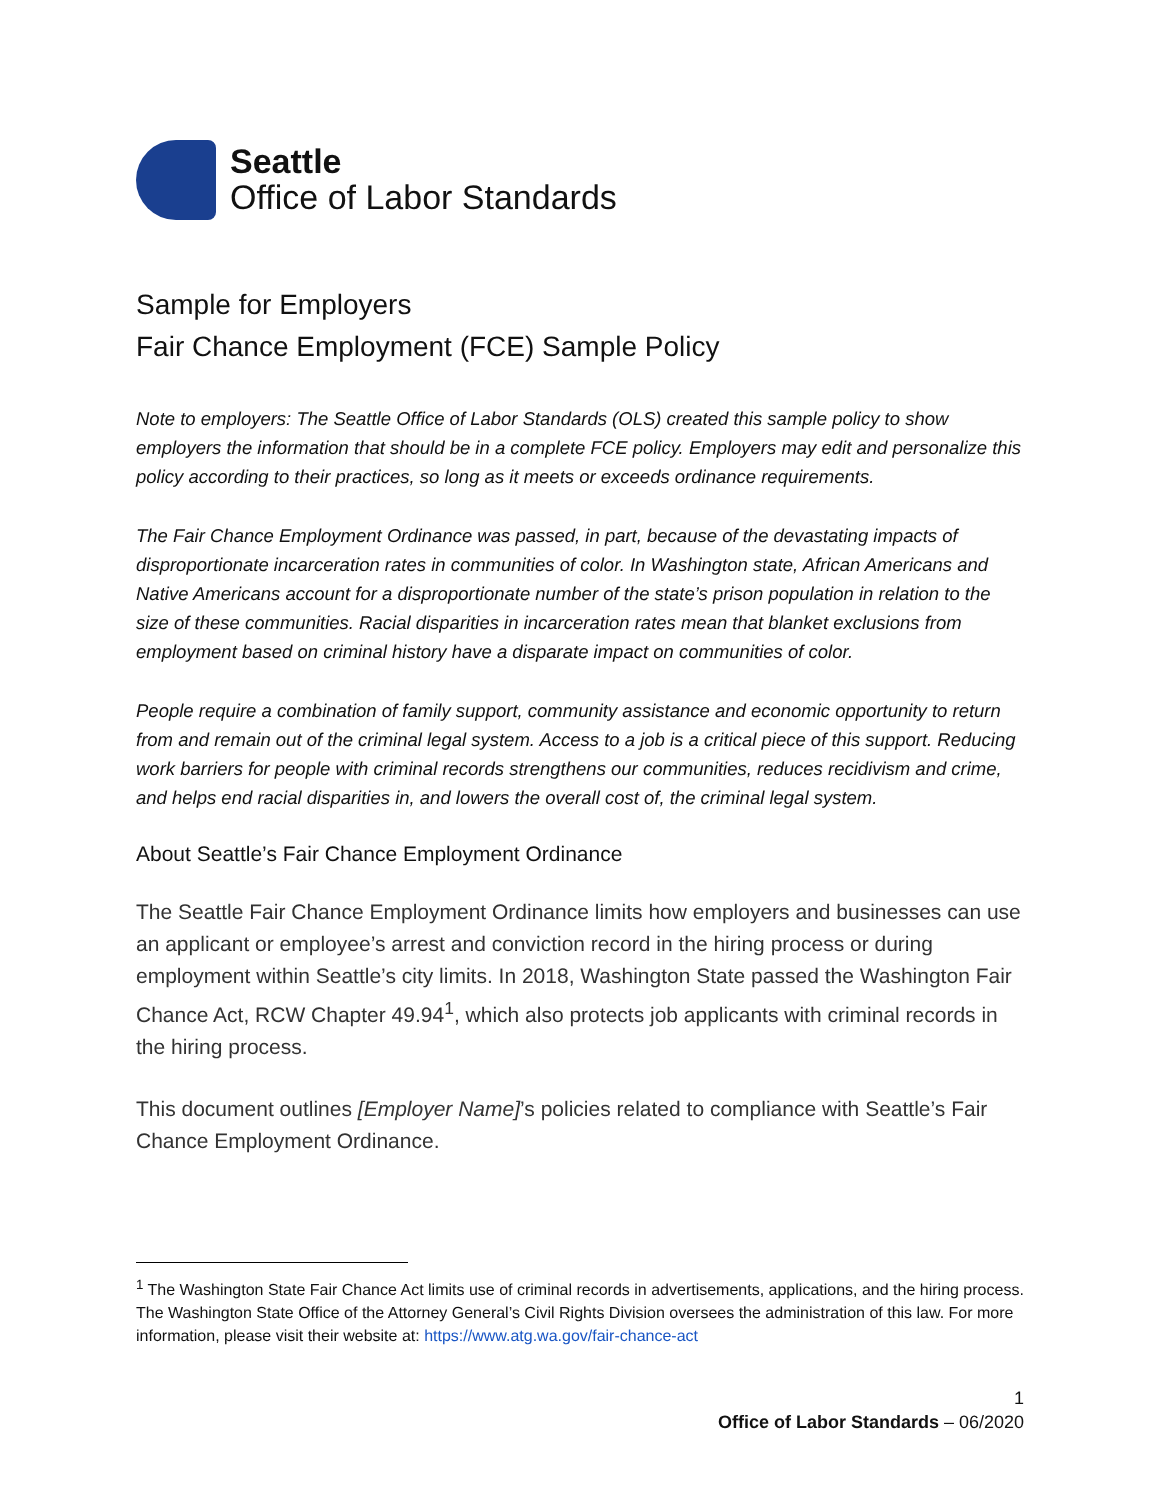Seattle
Office of Labor Standards
Sample for Employers
Fair Chance Employment (FCE) Sample Policy
Note to employers: The Seattle Office of Labor Standards (OLS) created this sample policy to show employers the information that should be in a complete FCE policy. Employers may edit and personalize this policy according to their practices, so long as it meets or exceeds ordinance requirements.
The Fair Chance Employment Ordinance was passed, in part, because of the devastating impacts of disproportionate incarceration rates in communities of color. In Washington state, African Americans and Native Americans account for a disproportionate number of the state’s prison population in relation to the size of these communities. Racial disparities in incarceration rates mean that blanket exclusions from employment based on criminal history have a disparate impact on communities of color.
People require a combination of family support, community assistance and economic opportunity to return from and remain out of the criminal legal system. Access to a job is a critical piece of this support. Reducing work barriers for people with criminal records strengthens our communities, reduces recidivism and crime, and helps end racial disparities in, and lowers the overall cost of, the criminal legal system.
About Seattle’s Fair Chance Employment Ordinance
The Seattle Fair Chance Employment Ordinance limits how employers and businesses can use an applicant or employee’s arrest and conviction record in the hiring process or during employment within Seattle’s city limits. In 2018, Washington State passed the Washington Fair Chance Act, RCW Chapter 49.94<sup>1</sup>, which also protects job applicants with criminal records in the hiring process.
This document outlines [Employer Name]’s policies related to compliance with Seattle’s Fair Chance Employment Ordinance.
<sup>1</sup> The Washington State Fair Chance Act limits use of criminal records in advertisements, applications, and the hiring process. The Washington State Office of the Attorney General’s Civil Rights Division oversees the administration of this law. For more information, please visit their website at: https://www.atg.wa.gov/fair-chance-act
1
Office of Labor Standards – 06/2020